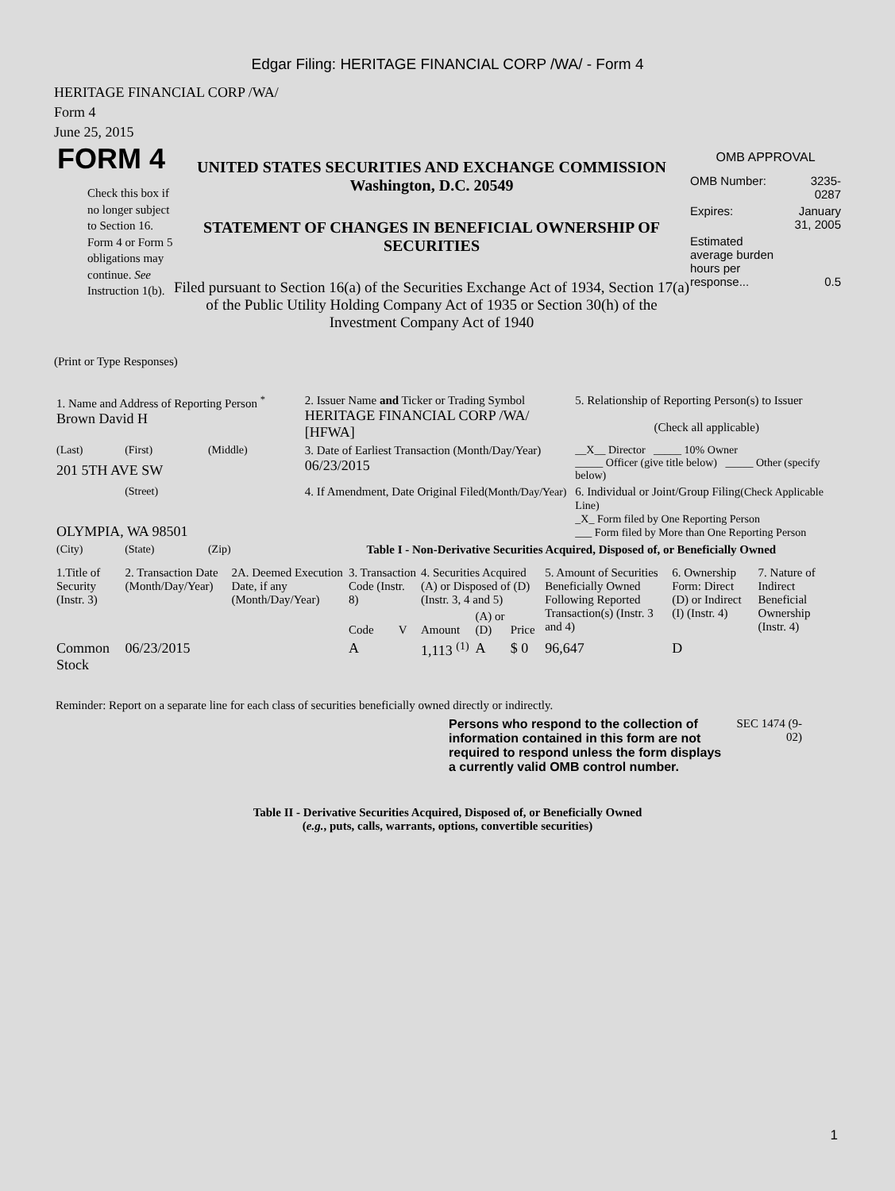Edgar Filing: HERITAGE FINANCIAL CORP /WA/ - Form 4
HERITAGE FINANCIAL CORP /WA/
Form 4
June 25, 2015
FORM 4
Check this box if no longer subject to Section 16. Form 4 or Form 5 obligations may continue. See Instruction 1(b).
UNITED STATES SECURITIES AND EXCHANGE COMMISSION
Washington, D.C. 20549
STATEMENT OF CHANGES IN BENEFICIAL OWNERSHIP OF SECURITIES
Filed pursuant to Section 16(a) of the Securities Exchange Act of 1934, Section 17(a) of the Public Utility Holding Company Act of 1935 or Section 30(h) of the Investment Company Act of 1940
OMB APPROVAL
| OMB Number: | 3235-0287 |
| Expires: | January 31, 2005 |
| Estimated average burden hours per response... | 0.5 |
(Print or Type Responses)
| 1. Name and Address of Reporting Person <sup>*</sup> Brown David H | | | 2. Issuer Name and Ticker or Trading Symbol HERITAGE FINANCIAL CORP /WA/ [HFWA] | 5. Relationship of Reporting Person(s) to Issuer (Check all applicable) |
| (Last) | (First) | (Middle) | 3. Date of Earliest Transaction (Month/Day/Year) 06/23/2015 | __X__ Director _____ 10% Owner _____ Officer (give title below) _____ Other (specify below) |
| 201 5TH AVE SW | | | | |
| | (Street) | | 4. If Amendment, Date Original Filed (Month/Day/Year) | 6. Individual or Joint/Group Filing (Check Applicable Line) _X_ Form filed by One Reporting Person ___ Form filed by More than One Reporting Person |
| OLYMPIA, WA 98501 | | | | |
| (City) | (State) | (Zip) | Table I - Non-Derivative Securities Acquired, Disposed of, or Beneficially Owned | |
| 1.Title of Security (Instr. 3) | 2. Transaction Date (Month/Day/Year) | 2A. Deemed Execution Date, if any (Month/Day/Year) | 3. Transaction Code (Instr. 8) | | 4. Securities Acquired (A) or Disposed of (D) (Instr. 3, 4 and 5) | | | 5. Amount of Securities Beneficially Owned Following Reported Transaction(s) (Instr. 3 and 4) | 6. Ownership Form: Direct (D) or Indirect (I) (Instr. 4) | 7. Nature of Indirect Beneficial Ownership (Instr. 4) |
| --- | --- | --- | --- | --- | --- | --- | --- | --- | --- | --- |
| | | | Code | V | Amount | (A) or (D) | Price | | | |
| Common Stock | 06/23/2015 | | A | | 1,113 <sup>(1)</sup> | A | $ 0 | 96,647 | D | |
Reminder: Report on a separate line for each class of securities beneficially owned directly or indirectly.
Persons who respond to the collection of information contained in this form are not required to respond unless the form displays a currently valid OMB control number.
SEC 1474 (9-02)
Table II - Derivative Securities Acquired, Disposed of, or Beneficially Owned
(e.g., puts, calls, warrants, options, convertible securities)
1